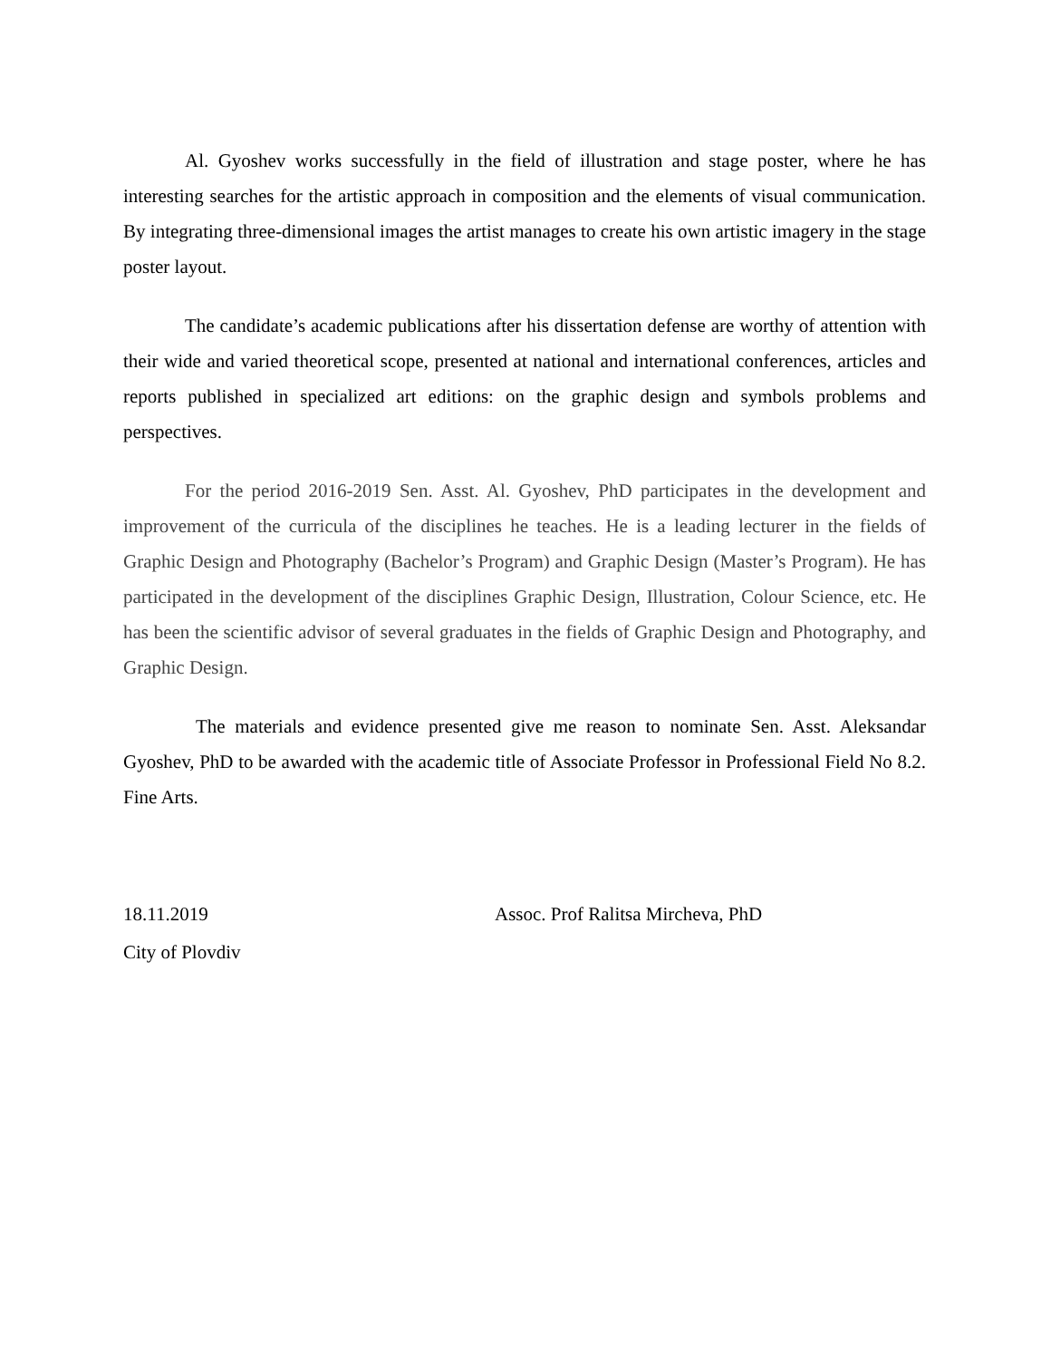Al. Gyoshev works successfully in the field of illustration and stage poster, where he has interesting searches for the artistic approach in composition and the elements of visual communication. By integrating three-dimensional images the artist manages to create his own artistic imagery in the stage poster layout.
The candidate’s academic publications after his dissertation defense are worthy of attention with their wide and varied theoretical scope, presented at national and international conferences, articles and reports published in specialized art editions: on the graphic design and symbols problems and perspectives.
For the period 2016-2019 Sen. Asst. Al. Gyoshev, PhD participates in the development and improvement of the curricula of the disciplines he teaches. He is a leading lecturer in the fields of Graphic Design and Photography (Bachelor’s Program) and Graphic Design (Master’s Program). He has participated in the development of the disciplines Graphic Design, Illustration, Colour Science, etc. He has been the scientific advisor of several graduates in the fields of Graphic Design and Photography, and Graphic Design.
The materials and evidence presented give me reason to nominate Sen. Asst. Aleksandar Gyoshev, PhD to be awarded with the academic title of Associate Professor in Professional Field No 8.2. Fine Arts.
18.11.2019
City of Plovdiv
Assoc. Prof Ralitsa Mircheva, PhD